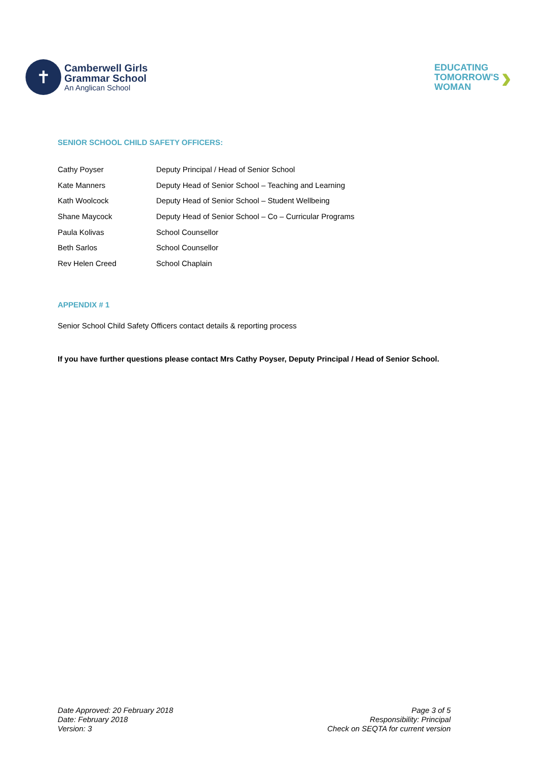✝
Camberwell Girls
Grammar School
An Anglican School
EDUCATING
TOMORROW'S
WOMAN
›
SENIOR SCHOOL CHILD SAFETY OFFICERS:
| Cathy Poyser | Deputy Principal / Head of Senior School |
| Kate Manners | Deputy Head of Senior School – Teaching and Learning |
| Kath Woolcock | Deputy Head of Senior School – Student Wellbeing |
| Shane Maycock | Deputy Head of Senior School – Co – Curricular Programs |
| Paula Kolivas | School Counsellor |
| Beth Sarlos | School Counsellor |
| Rev Helen Creed | School Chaplain |
APPENDIX # 1
Senior School Child Safety Officers contact details & reporting process
If you have further questions please contact Mrs Cathy Poyser, Deputy Principal / Head of Senior School.
Date Approved: 20 February 2018
Date: February 2018
Version: 3
Page 3 of 5
Responsibility: Principal
Check on SEQTA for current version